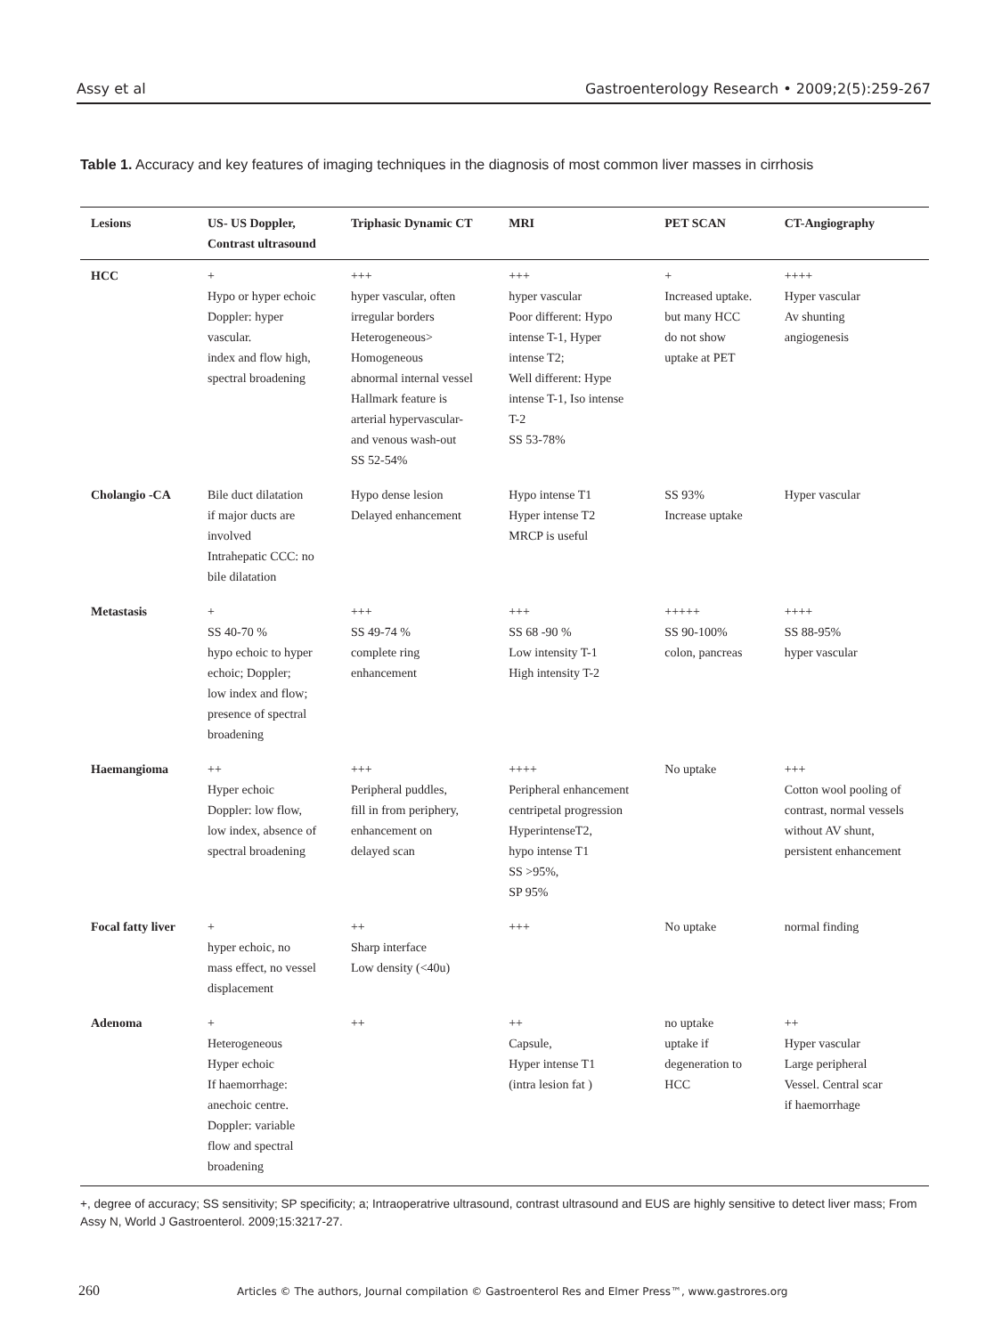Assy et al Gastroenterology Research • 2009;2(5):259-267
Table 1. Accuracy and key features of imaging techniques in the diagnosis of most common liver masses in cirrhosis
| Lesions | US- US Doppler, Contrast ultrasound | Triphasic Dynamic CT | MRI | PET SCAN | CT-Angiography |
| --- | --- | --- | --- | --- | --- |
| HCC | + Hypo or hyper echoic Doppler: hyper vascular. index and flow high, spectral broadening | +++ hyper vascular, often irregular borders Heterogeneous> Homogeneous abnormal internal vessel Hallmark feature is arterial hypervascular- and venous wash-out SS 52-54% | +++ hyper vascular Poor different: Hypo intense T-1, Hyper intense T2; Well different: Hype intense T-1, Iso intense T-2 SS 53-78% | + Increased uptake. but many HCC do not show uptake at PET | ++++ Hyper vascular Av shunting angiogenesis |
| Cholangio -CA | Bile duct dilatation if major ducts are involved Intrahepatic CCC: no bile dilatation | Hypo dense lesion Delayed enhancement | Hypo intense T1 Hyper intense T2 MRCP is useful | SS 93% Increase uptake | Hyper vascular |
| Metastasis | + SS 40-70 % hypo echoic to hyper echoic; Doppler; low index and flow; presence of spectral broadening | +++ SS 49-74 % complete ring enhancement | +++ SS 68 -90 % Low intensity T-1 High intensity T-2 | +++++ SS 90-100% colon, pancreas | ++++ SS 88-95% hyper vascular |
| Haemangioma | ++ Hyper echoic Doppler: low flow, low index, absence of spectral broadening | +++ Peripheral puddles, fill in from periphery, enhancement on delayed scan | ++++ Peripheral enhancement centripetal progression HyperintenseT2, hypo intense T1 SS >95%, SP 95% | No uptake | +++ Cotton wool pooling of contrast, normal vessels without AV shunt, persistent enhancement |
| Focal fatty liver | + hyper echoic, no mass effect, no vessel displacement | ++ Sharp interface Low density (<40u) | +++ | No uptake | normal finding |
| Adenoma | + Heterogeneous Hyper echoic If haemorrhage: anechoic centre. Doppler: variable flow and spectral broadening | ++ | ++ Capsule, Hyper intense T1 (intra lesion fat ) | no uptake uptake if degeneration to HCC | ++ Hyper vascular Large peripheral Vessel. Central scar if haemorrhage |
+, degree of accuracy; SS sensitivity; SP specificity; a; Intraoperatrive ultrasound, contrast ultrasound and EUS are highly sensitive to detect liver mass; From Assy N, World J Gastroenterol. 2009;15:3217-27.
260 Articles © The authors, Journal compilation © Gastroenterol Res and Elmer Press™, www.gastrores.org